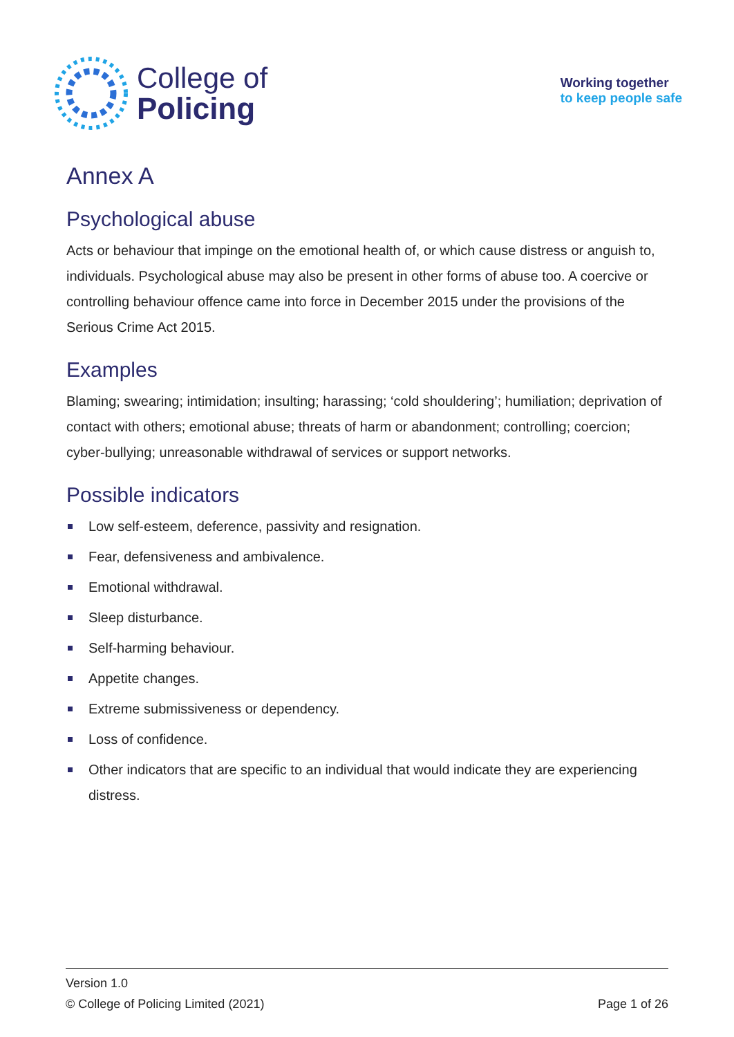College of
Policing
Working together
to keep people safe
Annex A
Psychological abuse
Acts or behaviour that impinge on the emotional health of, or which cause distress or anguish to, individuals. Psychological abuse may also be present in other forms of abuse too. A coercive or controlling behaviour offence came into force in December 2015 under the provisions of the Serious Crime Act 2015.
Examples
Blaming; swearing; intimidation; insulting; harassing; ‘cold shouldering’; humiliation; deprivation of contact with others; emotional abuse; threats of harm or abandonment; controlling; coercion; cyber-bullying; unreasonable withdrawal of services or support networks.
Possible indicators
Low self-esteem, deference, passivity and resignation.
Fear, defensiveness and ambivalence.
Emotional withdrawal.
Sleep disturbance.
Self-harming behaviour.
Appetite changes.
Extreme submissiveness or dependency.
Loss of confidence.
Other indicators that are specific to an individual that would indicate they are experiencing distress.
Version 1.0
© College of Policing Limited (2021) Page 1 of 26